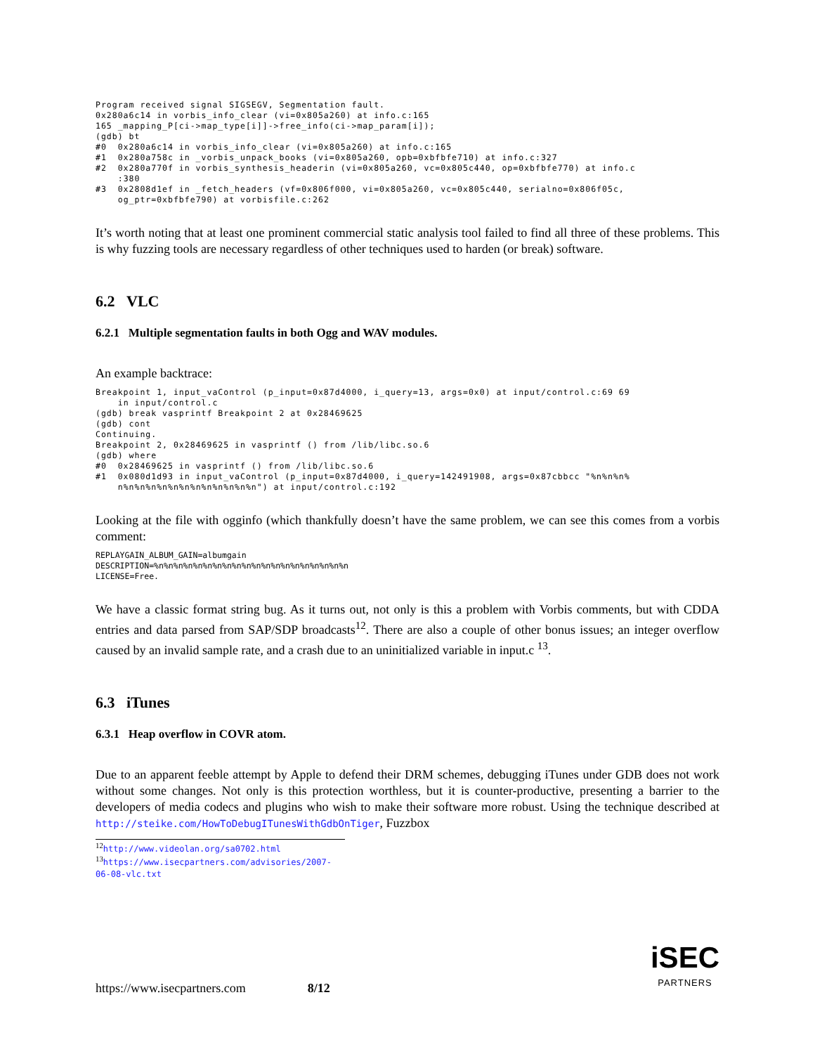Program received signal SIGSEGV, Segmentation fault.
0x280a6c14 in vorbis_info_clear (vi=0x805a260) at info.c:165
165 _mapping_P[ci->map_type[i]]->free_info(ci->map_param[i]);
(gdb) bt
#0  0x280a6c14 in vorbis_info_clear (vi=0x805a260) at info.c:165
#1  0x280a758c in _vorbis_unpack_books (vi=0x805a260, opb=0xbfbfe710) at info.c:327
#2  0x280a770f in vorbis_synthesis_headerin (vi=0x805a260, vc=0x805c440, op=0xbfbfe770) at info.c
    :380
#3  0x2808d1ef in _fetch_headers (vf=0x806f000, vi=0x805a260, vc=0x805c440, serialno=0x806f05c,
    og_ptr=0xbfbfe790) at vorbisfile.c:262
It’s worth noting that at least one prominent commercial static analysis tool failed to find all three of these problems. This is why fuzzing tools are necessary regardless of other techniques used to harden (or break) software.
6.2 VLC
6.2.1 Multiple segmentation faults in both Ogg and WAV modules.
An example backtrace:
Breakpoint 1, input_vaControl (p_input=0x87d4000, i_query=13, args=0x0) at input/control.c:69 69
    in input/control.c
(gdb) break vasprintf Breakpoint 2 at 0x28469625
(gdb) cont
Continuing.
Breakpoint 2, 0x28469625 in vasprintf () from /lib/libc.so.6
(gdb) where
#0  0x28469625 in vasprintf () from /lib/libc.so.6
#1  0x080d1d93 in input_vaControl (p_input=0x87d4000, i_query=142491908, args=0x87cbbcc "%n%n%n%
    n%n%n%n%n%n%n%n%n%n%n%n%n") at input/control.c:192
Looking at the file with ogginfo (which thankfully doesn’t have the same problem, we can see this comes from a vorbis comment:
REPLAYGAIN_ALBUM_GAIN=albumgain
DESCRIPTION=%n%n%n%n%n%n%n%n%n%n%n%n%n%n%n%n%n%n%n%n
LICENSE=Free.
We have a classic format string bug. As it turns out, not only is this a problem with Vorbis comments, but with CDDA entries and data parsed from SAP/SDP broadcasts<sup>12</sup>. There are also a couple of other bonus issues; an integer overflow caused by an invalid sample rate, and a crash due to an uninitialized variable in input.c <sup>13</sup>.
6.3 iTunes
6.3.1 Heap overflow in COVR atom.
Due to an apparent feeble attempt by Apple to defend their DRM schemes, debugging iTunes under GDB does not work without some changes. Not only is this protection worthless, but it is counter-productive, presenting a barrier to the developers of media codecs and plugins who wish to make their software more robust. Using the technique described at http://steike.com/HowToDebugITunesWithGdbOnTiger, Fuzzbox
<sup>12</sup> http://www.videolan.org/sa0702.html
<sup>13</sup> https://www.isecpartners.com/advisories/2007-06-08-vlc.txt
https://www.isecpartners.com 8/12
iSEC
PARTNERS